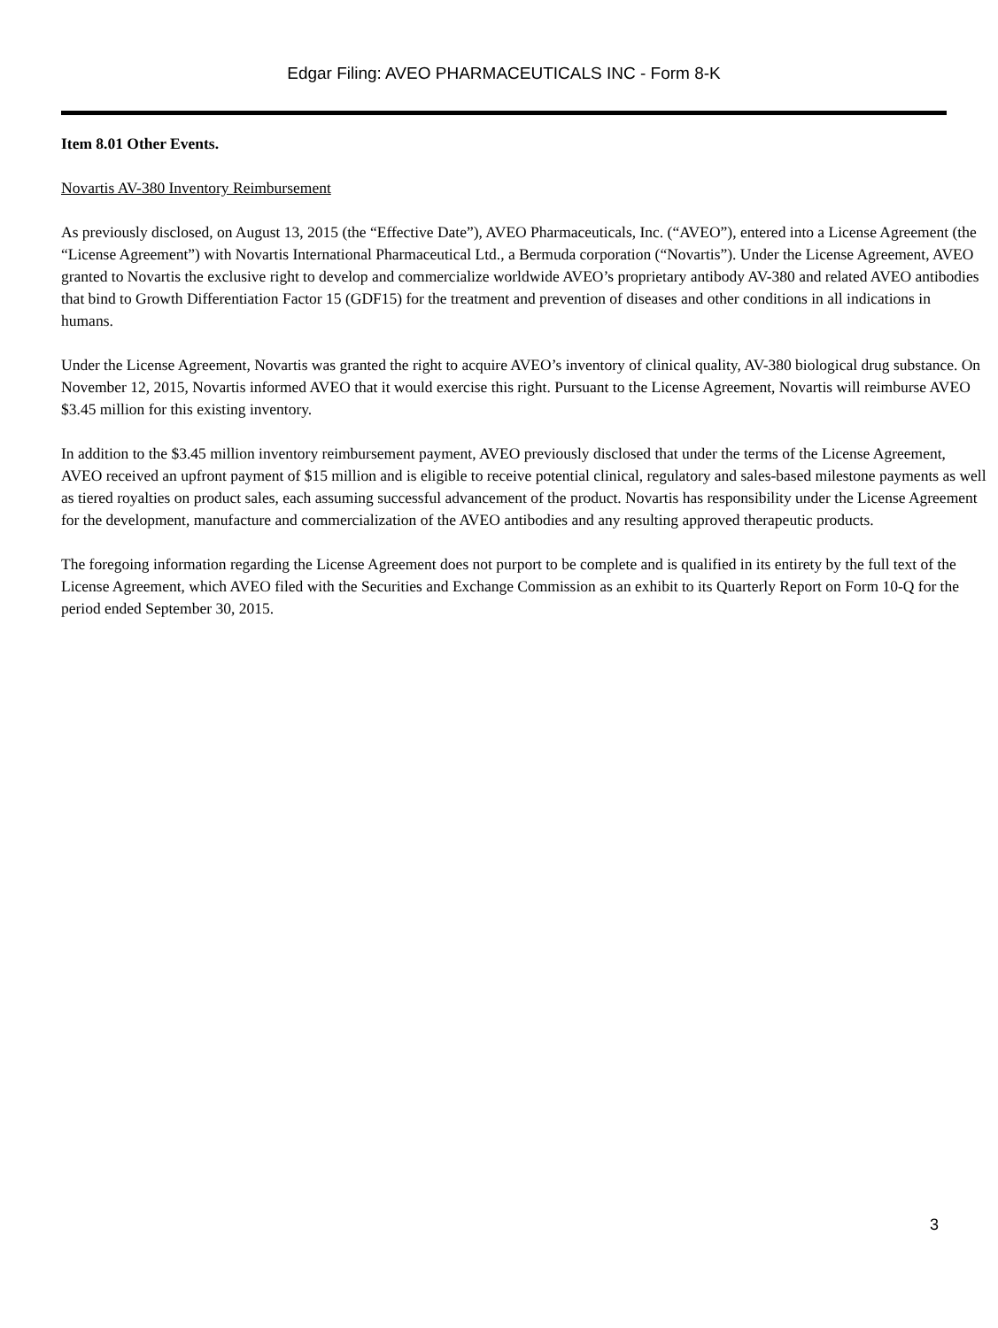Edgar Filing: AVEO PHARMACEUTICALS INC - Form 8-K
Item 8.01 Other Events.
Novartis AV-380 Inventory Reimbursement
As previously disclosed, on August 13, 2015 (the “Effective Date”), AVEO Pharmaceuticals, Inc. (“AVEO”), entered into a License Agreement (the “License Agreement”) with Novartis International Pharmaceutical Ltd., a Bermuda corporation (“Novartis”). Under the License Agreement, AVEO granted to Novartis the exclusive right to develop and commercialize worldwide AVEO’s proprietary antibody AV-380 and related AVEO antibodies that bind to Growth Differentiation Factor 15 (GDF15) for the treatment and prevention of diseases and other conditions in all indications in humans.
Under the License Agreement, Novartis was granted the right to acquire AVEO’s inventory of clinical quality, AV-380 biological drug substance. On November 12, 2015, Novartis informed AVEO that it would exercise this right. Pursuant to the License Agreement, Novartis will reimburse AVEO $3.45 million for this existing inventory.
In addition to the $3.45 million inventory reimbursement payment, AVEO previously disclosed that under the terms of the License Agreement, AVEO received an upfront payment of $15 million and is eligible to receive potential clinical, regulatory and sales-based milestone payments as well as tiered royalties on product sales, each assuming successful advancement of the product. Novartis has responsibility under the License Agreement for the development, manufacture and commercialization of the AVEO antibodies and any resulting approved therapeutic products.
The foregoing information regarding the License Agreement does not purport to be complete and is qualified in its entirety by the full text of the License Agreement, which AVEO filed with the Securities and Exchange Commission as an exhibit to its Quarterly Report on Form 10-Q for the period ended September 30, 2015.
3